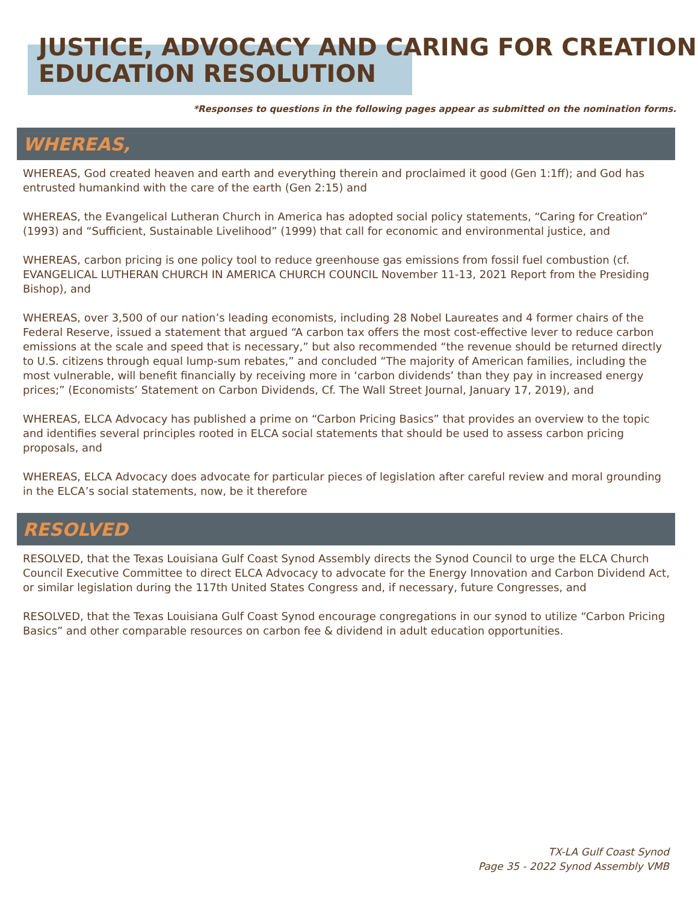JUSTICE, ADVOCACY AND CARING FOR CREATION
EDUCATION RESOLUTION
*Responses to questions in the following pages appear as submitted on the nomination forms.
WHEREAS,
WHEREAS, God created heaven and earth and everything therein and proclaimed it good (Gen 1:1ff); and God has entrusted humankind with the care of the earth (Gen 2:15) and
WHEREAS, the Evangelical Lutheran Church in America has adopted social policy statements, “Caring for Creation” (1993) and “Sufficient, Sustainable Livelihood” (1999) that call for economic and environmental justice, and
WHEREAS, carbon pricing is one policy tool to reduce greenhouse gas emissions from fossil fuel combustion (cf. EVANGELICAL LUTHERAN CHURCH IN AMERICA CHURCH COUNCIL November 11-13, 2021 Report from the Presiding Bishop), and
WHEREAS, over 3,500 of our nation’s leading economists, including 28 Nobel Laureates and 4 former chairs of the Federal Reserve, issued a statement that argued “A carbon tax offers the most cost-effective lever to reduce carbon emissions at the scale and speed that is necessary,” but also recommended “the revenue should be returned directly to U.S. citizens through equal lump-sum rebates,” and concluded “The majority of American families, including the most vulnerable, will benefit financially by receiving more in ‘carbon dividends’ than they pay in increased energy prices;” (Economists’ Statement on Carbon Dividends, Cf. The Wall Street Journal, January 17, 2019), and
WHEREAS, ELCA Advocacy has published a prime on “Carbon Pricing Basics” that provides an overview to the topic and identifies several principles rooted in ELCA social statements that should be used to assess carbon pricing proposals, and
WHEREAS, ELCA Advocacy does advocate for particular pieces of legislation after careful review and moral grounding in the ELCA’s social statements, now, be it therefore
RESOLVED
RESOLVED, that the Texas Louisiana Gulf Coast Synod Assembly directs the Synod Council to urge the ELCA Church Council Executive Committee to direct ELCA Advocacy to advocate for the Energy Innovation and Carbon Dividend Act, or similar legislation during the 117th United States Congress and, if necessary, future Congresses, and
RESOLVED, that the Texas Louisiana Gulf Coast Synod encourage congregations in our synod to utilize “Carbon Pricing Basics” and other comparable resources on carbon fee & dividend in adult education opportunities.
TX-LA Gulf Coast Synod
Page 35 - 2022 Synod Assembly VMB